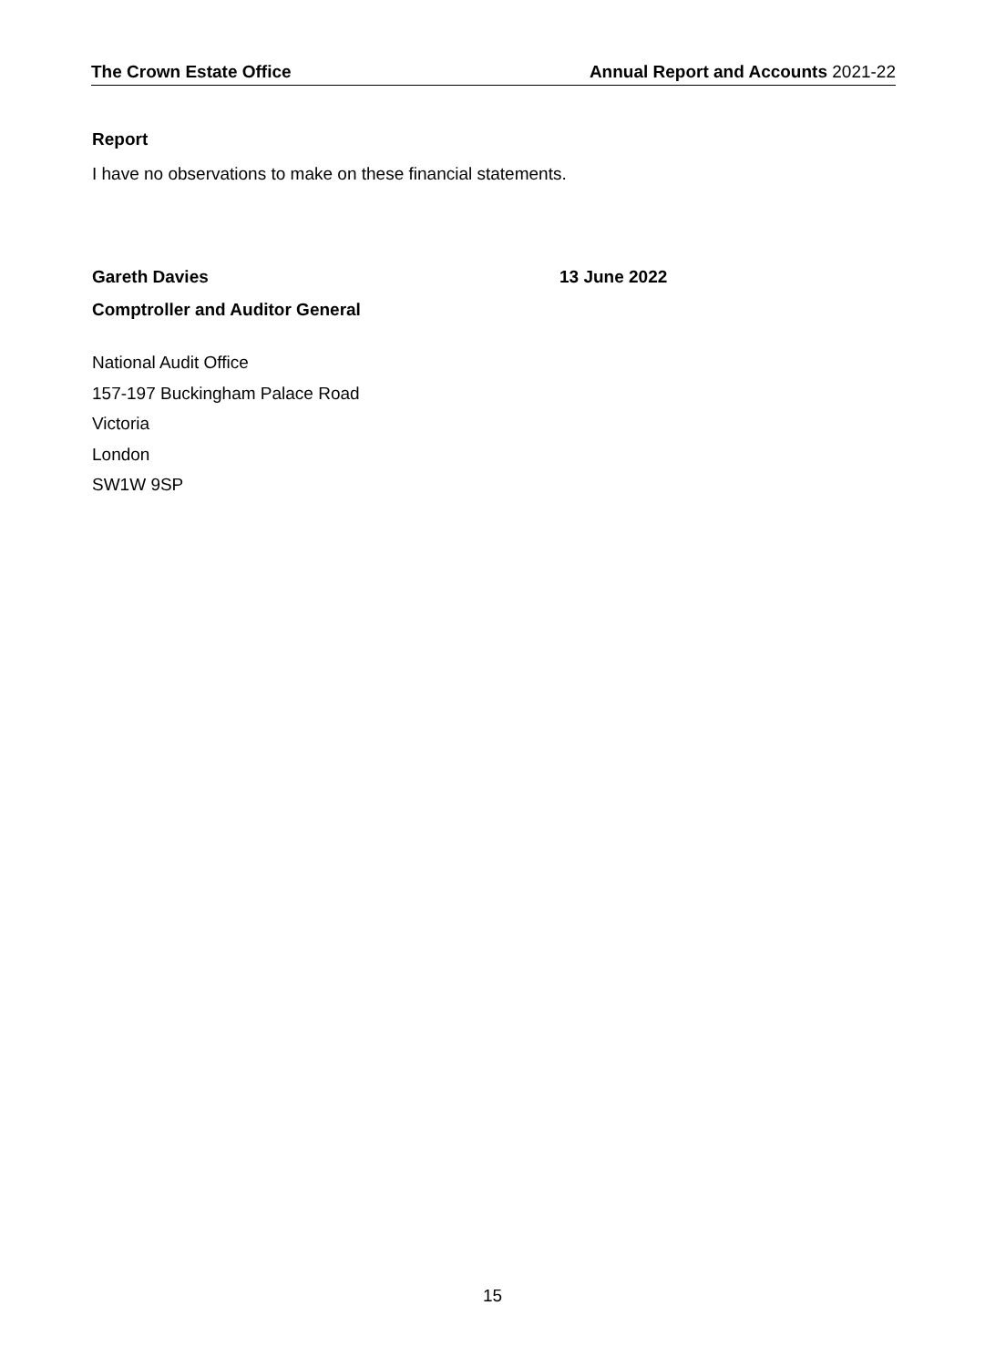The Crown Estate Office Annual Report and Accounts 2021-22
Report
I have no observations to make on these financial statements.
Gareth Davies 13 June 2022
Comptroller and Auditor General
National Audit Office
157-197 Buckingham Palace Road
Victoria
London
SW1W 9SP
15